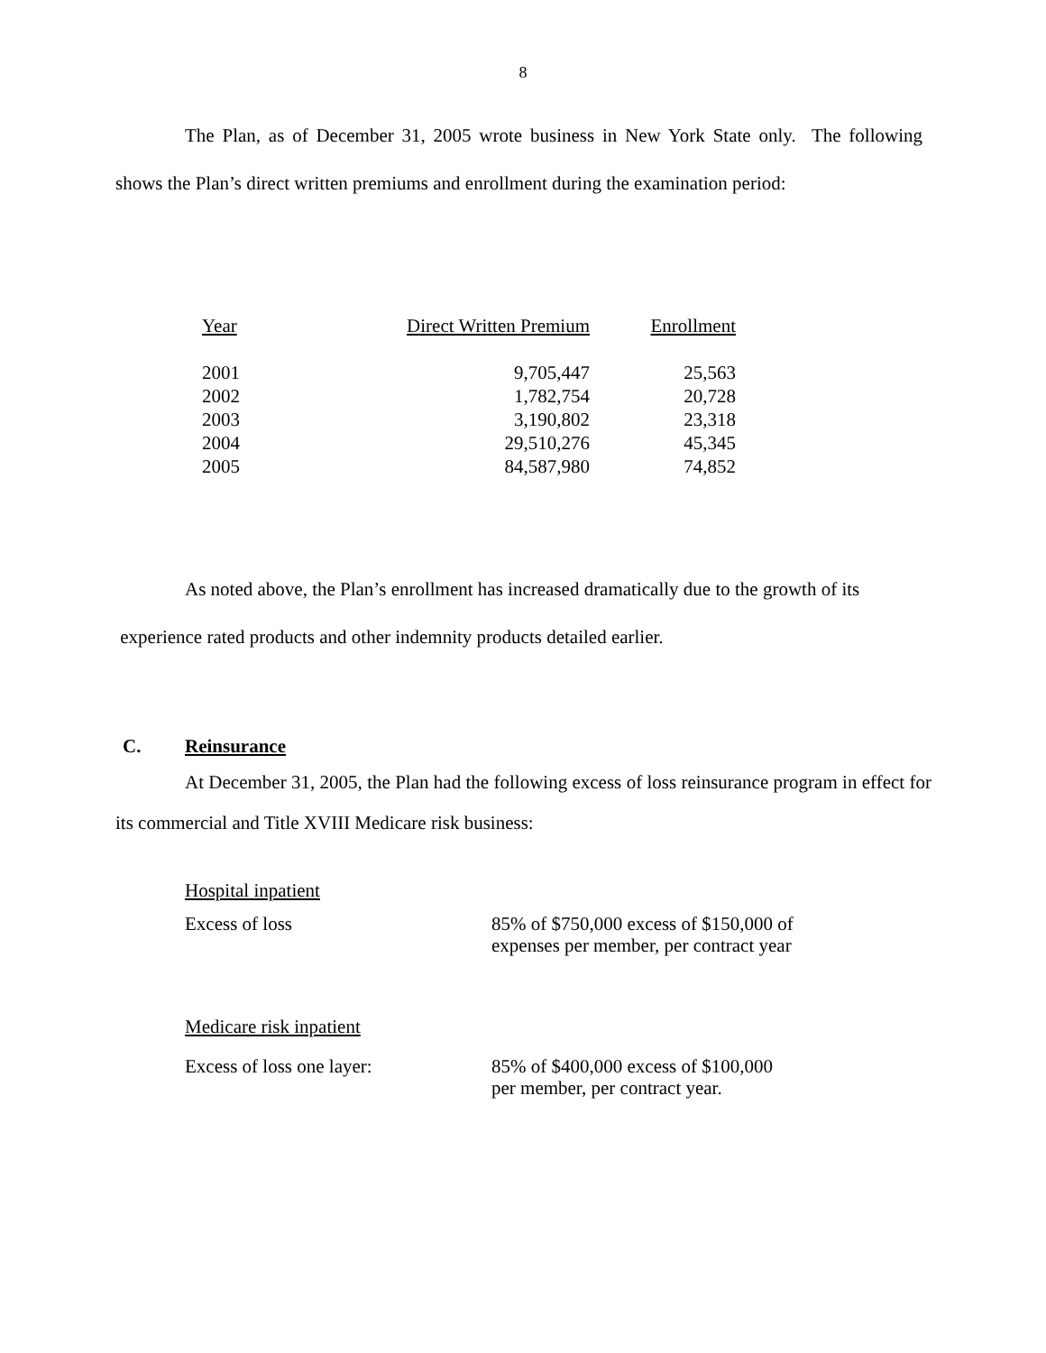8
The Plan, as of December 31, 2005 wrote business in New York State only. The following shows the Plan’s direct written premiums and enrollment during the examination period:
| Year | Direct Written Premium | Enrollment |
| 2001 | 9,705,447 | 25,563 |
| 2002 | 1,782,754 | 20,728 |
| 2003 | 3,190,802 | 23,318 |
| 2004 | 29,510,276 | 45,345 |
| 2005 | 84,587,980 | 74,852 |
As noted above, the Plan’s enrollment has increased dramatically due to the growth of its
experience rated products and other indemnity products detailed earlier.
C. Reinsurance
At December 31, 2005, the Plan had the following excess of loss reinsurance program in effect for its commercial and Title XVIII Medicare risk business:
Hospital inpatient
Excess of loss 85% of $750,000 excess of $150,000 of
expenses per member, per contract year
Medicare risk inpatient
Excess of loss one layer: 85% of $400,000 excess of $100,000
per member, per contract year.